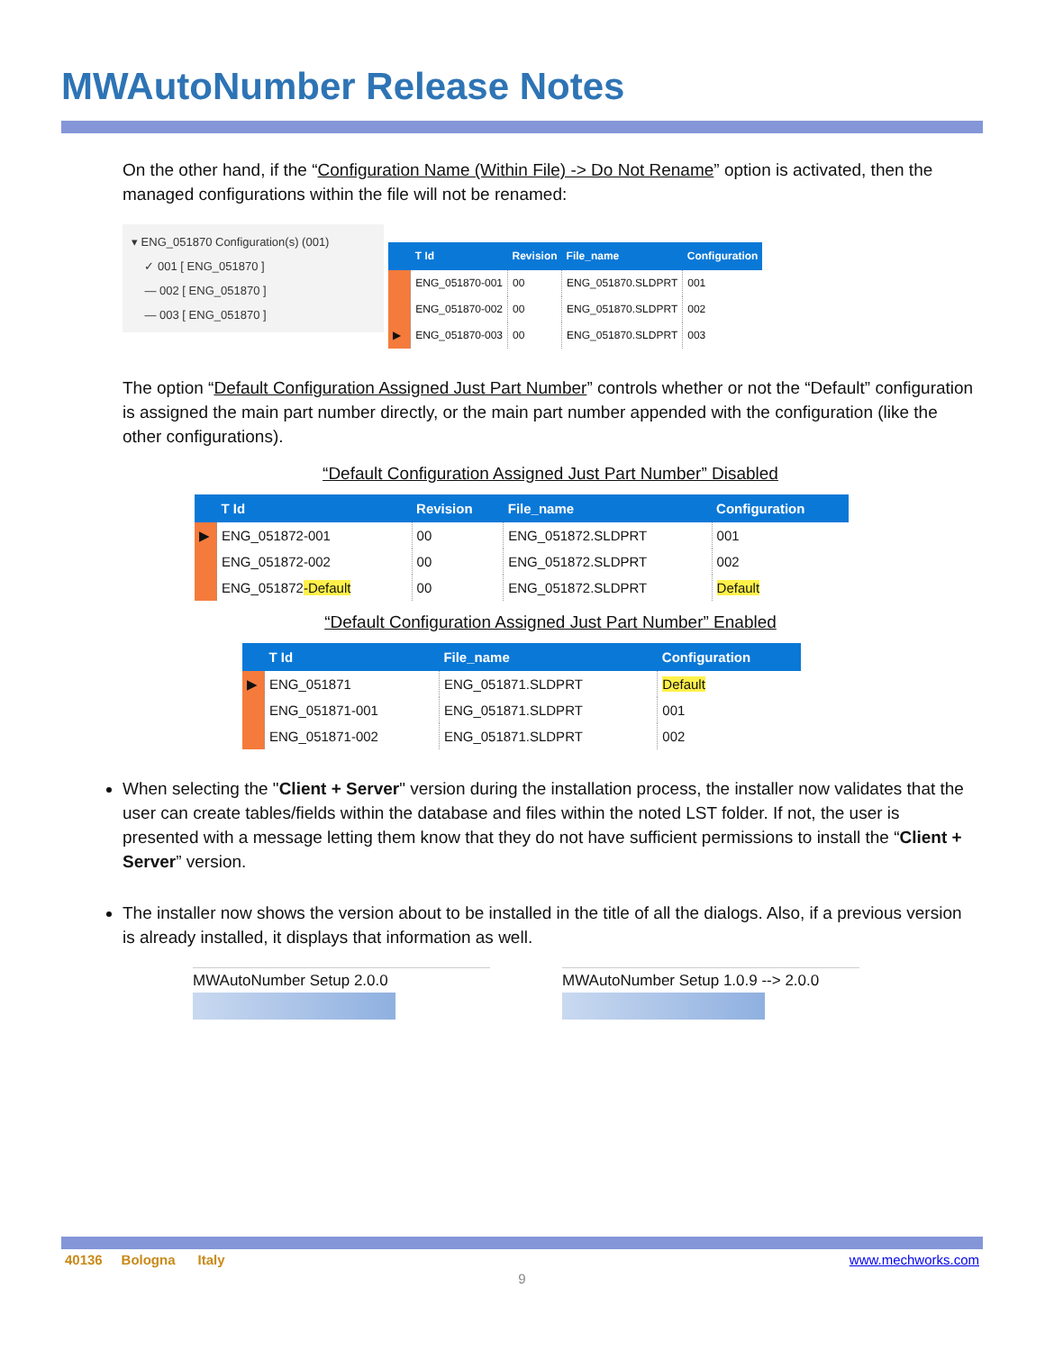MWAutoNumber Release Notes
On the other hand, if the “Configuration Name (Within File) -> Do Not Rename” option is activated, then the managed configurations within the file will not be renamed:
▾ ENG_051870 Configuration(s) (001)
✓ 001 [ ENG_051870 ]
— 002 [ ENG_051870 ]
— 003 [ ENG_051870 ]
| | T Id | Revision | File_name | Configuration |
| --- | --- | --- | --- | --- |
| | ENG_051870-001 | 00 | ENG_051870.SLDPRT | 001 |
| | ENG_051870-002 | 00 | ENG_051870.SLDPRT | 002 |
| ▶ | ENG_051870-003 | 00 | ENG_051870.SLDPRT | 003 |
The option “Default Configuration Assigned Just Part Number” controls whether or not the “Default” configuration is assigned the main part number directly, or the main part number appended with the configuration (like the other configurations).
“Default Configuration Assigned Just Part Number” Disabled
| | T Id | Revision | File_name | Configuration |
| --- | --- | --- | --- | --- |
| ▶ | ENG_051872-001 | 00 | ENG_051872.SLDPRT | 001 |
| | ENG_051872-002 | 00 | ENG_051872.SLDPRT | 002 |
| | ENG_051872 -Default | 00 | ENG_051872.SLDPRT | Default |
“Default Configuration Assigned Just Part Number” Enabled
| | T Id | File_name | Configuration |
| --- | --- | --- | --- |
| ▶ | ENG_051871 | ENG_051871.SLDPRT | Default |
| | ENG_051871-001 | ENG_051871.SLDPRT | 001 |
| | ENG_051871-002 | ENG_051871.SLDPRT | 002 |
When selecting the "Client + Server" version during the installation process, the installer now validates that the user can create tables/fields within the database and files within the noted LST folder. If not, the user is presented with a message letting them know that they do not have sufficient permissions to install the “Client + Server” version.
The installer now shows the version about to be installed in the title of all the dialogs. Also, if a previous version is already installed, it displays that information as well.
MWAutoNumber Setup 2.0.0
MWAutoNumber Setup 1.0.9 --> 2.0.0
40136 Bologna Italy www.mechworks.com
9